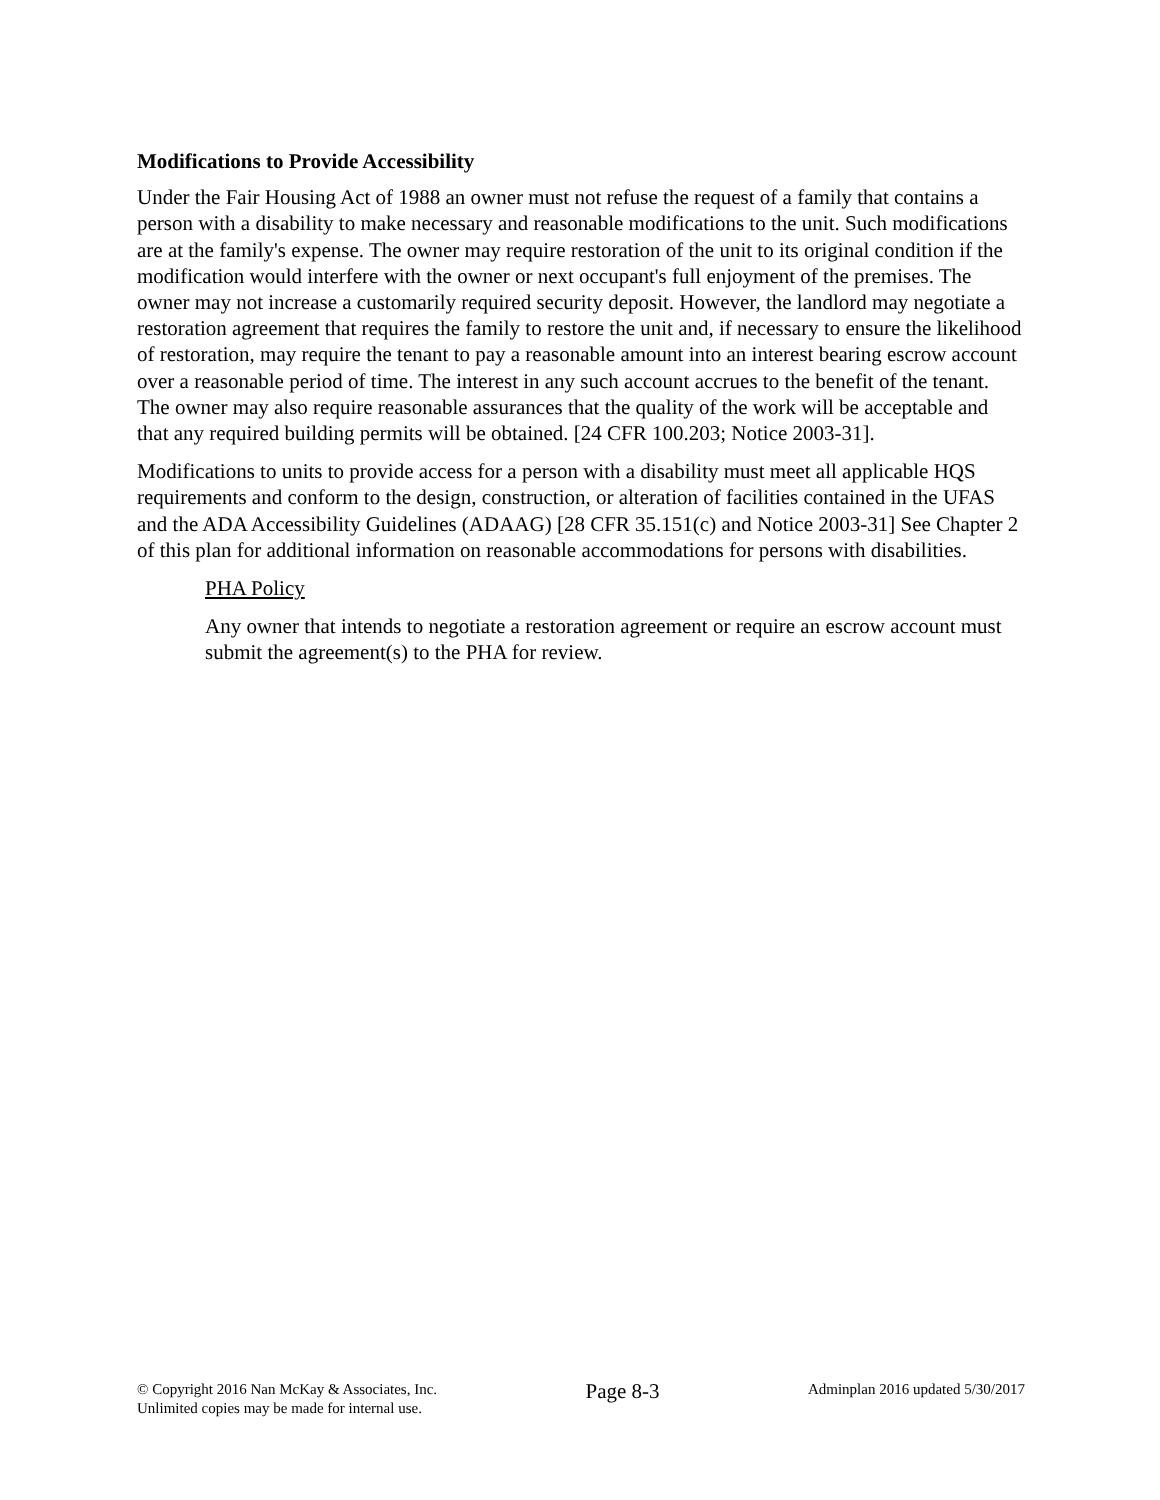Modifications to Provide Accessibility
Under the Fair Housing Act of 1988 an owner must not refuse the request of a family that contains a person with a disability to make necessary and reasonable modifications to the unit. Such modifications are at the family's expense. The owner may require restoration of the unit to its original condition if the modification would interfere with the owner or next occupant's full enjoyment of the premises. The owner may not increase a customarily required security deposit. However, the landlord may negotiate a restoration agreement that requires the family to restore the unit and, if necessary to ensure the likelihood of restoration, may require the tenant to pay a reasonable amount into an interest bearing escrow account over a reasonable period of time. The interest in any such account accrues to the benefit of the tenant. The owner may also require reasonable assurances that the quality of the work will be acceptable and that any required building permits will be obtained. [24 CFR 100.203; Notice 2003-31].
Modifications to units to provide access for a person with a disability must meet all applicable HQS requirements and conform to the design, construction, or alteration of facilities contained in the UFAS and the ADA Accessibility Guidelines (ADAAG) [28 CFR 35.151(c) and Notice 2003-31] See Chapter 2 of this plan for additional information on reasonable accommodations for persons with disabilities.
PHA Policy
Any owner that intends to negotiate a restoration agreement or require an escrow account must submit the agreement(s) to the PHA for review.
© Copyright 2016 Nan McKay & Associates, Inc.
Unlimited copies may be made for internal use.
Page 8-3
Adminplan 2016 updated 5/30/2017